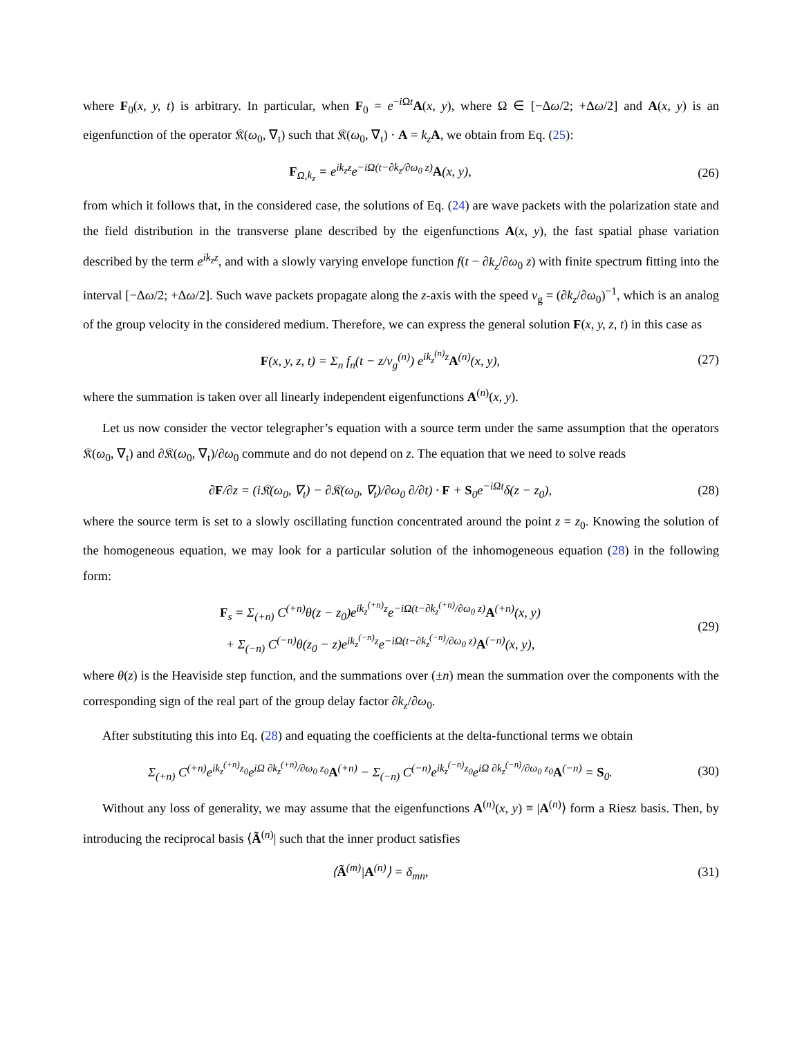where F<sub>0</sub>(x, y, t) is arbitrary. In particular, when F<sub>0</sub> = e<sup>−i Ωt</sup>A(x, y), where Ω ∈ [−Δω/2; +Δω/2] and A(x, y) is an eigenfunction of the operator 𝔎(ω<sub>0</sub>, ∇<sub>t</sub>) such that 𝔎(ω<sub>0</sub>, ∇<sub>t</sub>) · A = k<sub>z</sub> A, we obtain from Eq. (25):
F<sub>Ω,k<sub>z</sub></sub> = e<sup>ik<sub>z</sub>z</sup>e<sup>−iΩ(t−∂k<sub>z</sub>/∂ω<sub>0</sub> z)</sup>A(x, y),
(26)
from which it follows that, in the considered case, the solutions of Eq. (24) are wave packets with the polarization state and the field distribution in the transverse plane described by the eigenfunctions A(x, y), the fast spatial phase variation described by the term e<sup>ik<sub>z</sub>z</sup>, and with a slowly varying envelope function f(t − ∂k<sub>z</sub>/∂ω<sub>0</sub> z) with finite spectrum fitting into the interval [−Δω/2; +Δω/2]. Such wave packets propagate along the z-axis with the speed v<sub>g</sub> = (∂k<sub>z</sub>/∂ω<sub>0</sub>)<sup>−1</sup>, which is an analog of the group velocity in the considered medium. Therefore, we can express the general solution F(x, y, z, t) in this case as
F(x, y, z, t) = Σ<sub>n</sub> f<sub>n</sub>(t − z/v<sub>g</sub><sup>(n)</sup>) e<sup>ik<sub>z</sub><sup>(n)</sup>z</sup>A<sup>(n)</sup>(x, y),
(27)
where the summation is taken over all linearly independent eigenfunctions A<sup>(n)</sup>(x, y).
Let us now consider the vector telegrapher’s equation with a source term under the same assumption that the operators 𝔎(ω<sub>0</sub>, ∇<sub>t</sub>) and ∂𝔎(ω<sub>0</sub>, ∇<sub>t</sub>)/∂ω<sub>0</sub> commute and do not depend on z. The equation that we need to solve reads
∂F/∂z = (i𝔎(ω<sub>0</sub>, ∇<sub>t</sub>) − ∂𝔎(ω<sub>0</sub>, ∇<sub>t</sub>)/∂ω<sub>0</sub> ∂/∂t) · F + S<sub>0</sub>e<sup>−iΩt</sup>δ(z − z<sub>0</sub>),
(28)
where the source term is set to a slowly oscillating function concentrated around the point z = z<sub>0</sub>. Knowing the solution of the homogeneous equation, we may look for a particular solution of the inhomogeneous equation (28) in the following form:
F<sub>s</sub> = Σ<sub>(+n)</sub> C<sup>(+n)</sup>θ(z − z<sub>0</sub>)e<sup>ik<sub>z</sub><sup>(+n)</sup>z</sup>e<sup>−iΩ(t−∂k<sub>z</sub><sup>(+n)</sup>/∂ω<sub>0</sub> z)</sup>A<sup>(+n)</sup>(x, y)
+ Σ<sub>(−n)</sub> C<sup>(−n)</sup>θ(z<sub>0</sub> − z)e<sup>ik<sub>z</sub><sup>(−n)</sup>z</sup>e<sup>−iΩ(t−∂k<sub>z</sub><sup>(−n)</sup>/∂ω<sub>0</sub> z)</sup>A<sup>(−n)</sup>(x, y),
(29)
where θ(z) is the Heaviside step function, and the summations over (±n) mean the summation over the components with the corresponding sign of the real part of the group delay factor ∂k<sub>z</sub>/∂ω<sub>0</sub>.
After substituting this into Eq. (28) and equating the coefficients at the delta-functional terms we obtain
Σ<sub>(+n)</sub> C<sup>(+n)</sup>e<sup>ik<sub>z</sub><sup>(+n)</sup>z<sub>0</sub></sup>e<sup>iΩ ∂k<sub>z</sub><sup>(+n)</sup>/∂ω<sub>0</sub> z<sub>0</sub></sup>A<sup>(+n)</sup> − Σ<sub>(−n)</sub> C<sup>(−n)</sup>e<sup>ik<sub>z</sub><sup>(−n)</sup>z<sub>0</sub></sup>e<sup>iΩ ∂k<sub>z</sub><sup>(−n)</sup>/∂ω<sub>0</sub> z<sub>0</sub></sup>A<sup>(−n)</sup> = S<sub>0</sub>.
(30)
Without any loss of generality, we may assume that the eigenfunctions A<sup>(n)</sup>(x, y) ≡ |A<sup>(n)</sup>⟩ form a Riesz basis. Then, by introducing the reciprocal basis ⟨Ã<sup>(n)</sup>| such that the inner product satisfies
⟨Ã<sup>(m)</sup>|A<sup>(n)</sup>⟩ = δ<sub>mn</sub>, (31)